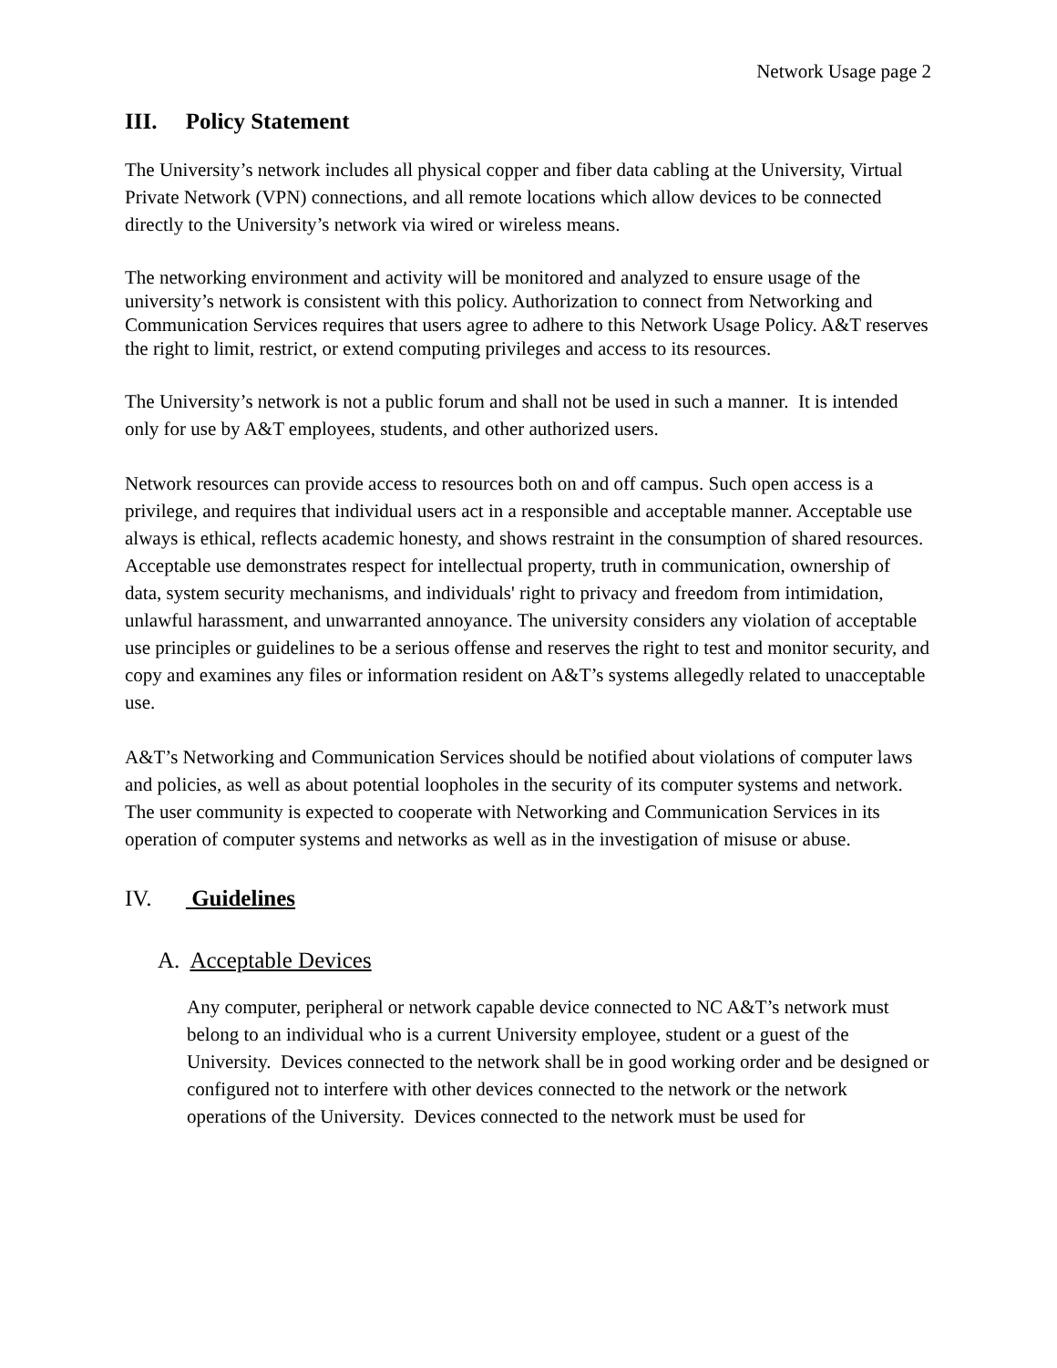Network Usage page 2
III. Policy Statement
The University’s network includes all physical copper and fiber data cabling at the University, Virtual Private Network (VPN) connections, and all remote locations which allow devices to be connected directly to the University’s network via wired or wireless means.
The networking environment and activity will be monitored and analyzed to ensure usage of the university’s network is consistent with this policy. Authorization to connect from Networking and Communication Services requires that users agree to adhere to this Network Usage Policy. A&T reserves the right to limit, restrict, or extend computing privileges and access to its resources.
The University’s network is not a public forum and shall not be used in such a manner. It is intended only for use by A&T employees, students, and other authorized users.
Network resources can provide access to resources both on and off campus. Such open access is a privilege, and requires that individual users act in a responsible and acceptable manner. Acceptable use always is ethical, reflects academic honesty, and shows restraint in the consumption of shared resources. Acceptable use demonstrates respect for intellectual property, truth in communication, ownership of data, system security mechanisms, and individuals' right to privacy and freedom from intimidation, unlawful harassment, and unwarranted annoyance. The university considers any violation of acceptable use principles or guidelines to be a serious offense and reserves the right to test and monitor security, and copy and examines any files or information resident on A&T’s systems allegedly related to unacceptable use.
A&T’s Networking and Communication Services should be notified about violations of computer laws and policies, as well as about potential loopholes in the security of its computer systems and network. The user community is expected to cooperate with Networking and Communication Services in its operation of computer systems and networks as well as in the investigation of misuse or abuse.
IV. Guidelines
A. Acceptable Devices
Any computer, peripheral or network capable device connected to NC A&T’s network must belong to an individual who is a current University employee, student or a guest of the University. Devices connected to the network shall be in good working order and be designed or configured not to interfere with other devices connected to the network or the network operations of the University. Devices connected to the network must be used for